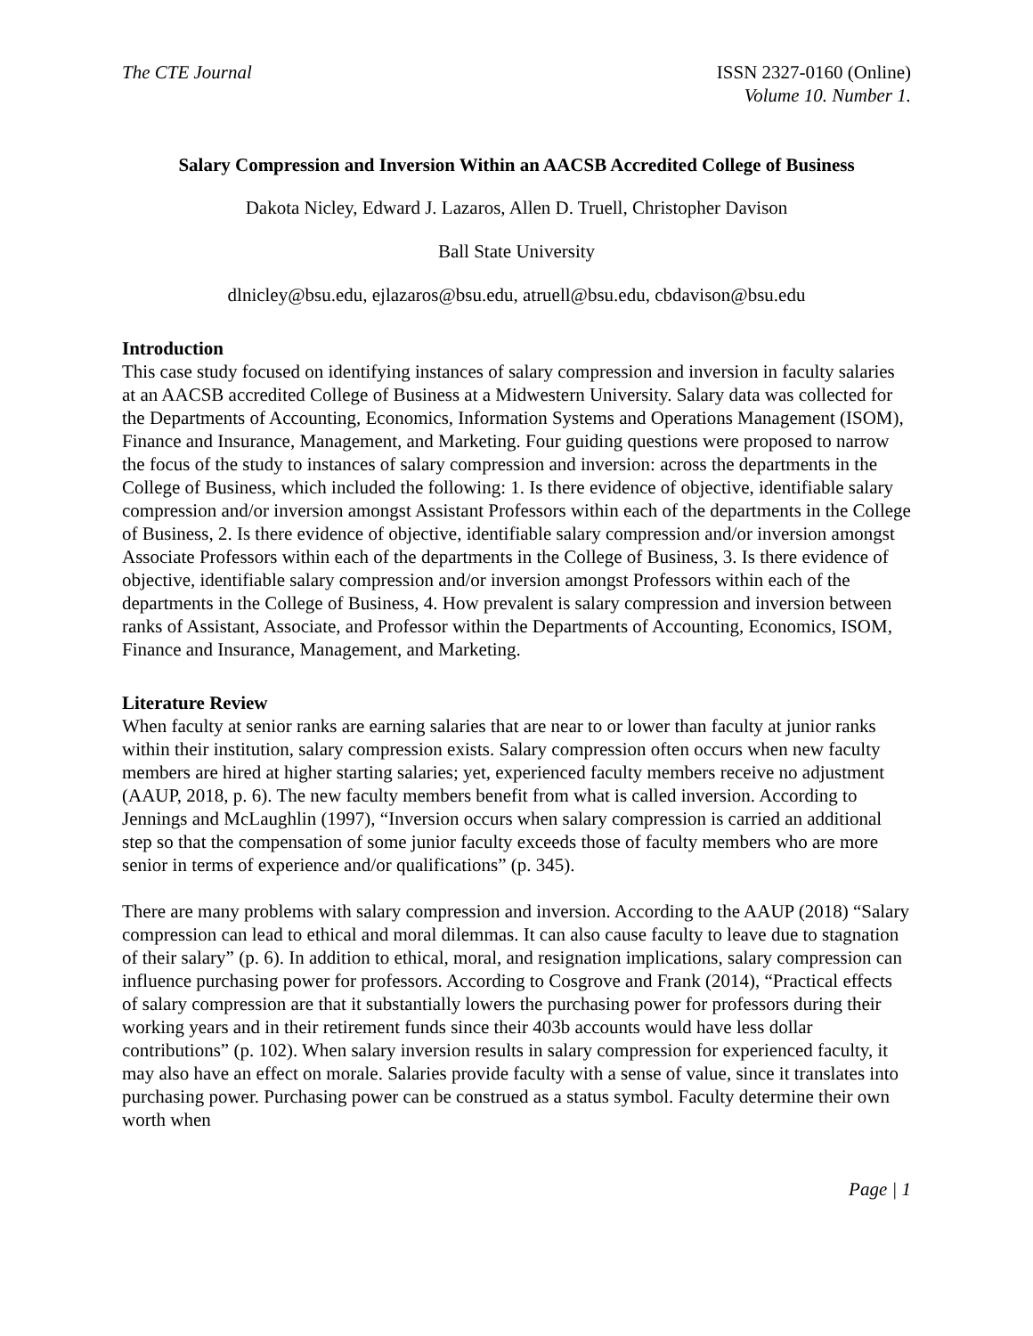The CTE Journal ISSN 2327-0160 (Online)
Volume 10. Number 1.
Salary Compression and Inversion Within an AACSB Accredited College of Business
Dakota Nicley, Edward J. Lazaros, Allen D. Truell, Christopher Davison
Ball State University
dlnicley@bsu.edu, ejlazaros@bsu.edu, atruell@bsu.edu, cbdavison@bsu.edu
Introduction
This case study focused on identifying instances of salary compression and inversion in faculty salaries at an AACSB accredited College of Business at a Midwestern University. Salary data was collected for the Departments of Accounting, Economics, Information Systems and Operations Management (ISOM), Finance and Insurance, Management, and Marketing. Four guiding questions were proposed to narrow the focus of the study to instances of salary compression and inversion: across the departments in the College of Business, which included the following: 1. Is there evidence of objective, identifiable salary compression and/or inversion amongst Assistant Professors within each of the departments in the College of Business, 2. Is there evidence of objective, identifiable salary compression and/or inversion amongst Associate Professors within each of the departments in the College of Business, 3. Is there evidence of objective, identifiable salary compression and/or inversion amongst Professors within each of the departments in the College of Business, 4. How prevalent is salary compression and inversion between ranks of Assistant, Associate, and Professor within the Departments of Accounting, Economics, ISOM, Finance and Insurance, Management, and Marketing.
Literature Review
When faculty at senior ranks are earning salaries that are near to or lower than faculty at junior ranks within their institution, salary compression exists. Salary compression often occurs when new faculty members are hired at higher starting salaries; yet, experienced faculty members receive no adjustment (AAUP, 2018, p. 6). The new faculty members benefit from what is called inversion. According to Jennings and McLaughlin (1997), “Inversion occurs when salary compression is carried an additional step so that the compensation of some junior faculty exceeds those of faculty members who are more senior in terms of experience and/or qualifications” (p. 345).
There are many problems with salary compression and inversion. According to the AAUP (2018) “Salary compression can lead to ethical and moral dilemmas. It can also cause faculty to leave due to stagnation of their salary” (p. 6). In addition to ethical, moral, and resignation implications, salary compression can influence purchasing power for professors. According to Cosgrove and Frank (2014), “Practical effects of salary compression are that it substantially lowers the purchasing power for professors during their working years and in their retirement funds since their 403b accounts would have less dollar contributions” (p. 102). When salary inversion results in salary compression for experienced faculty, it may also have an effect on morale. Salaries provide faculty with a sense of value, since it translates into purchasing power. Purchasing power can be construed as a status symbol. Faculty determine their own worth when
Page | 1